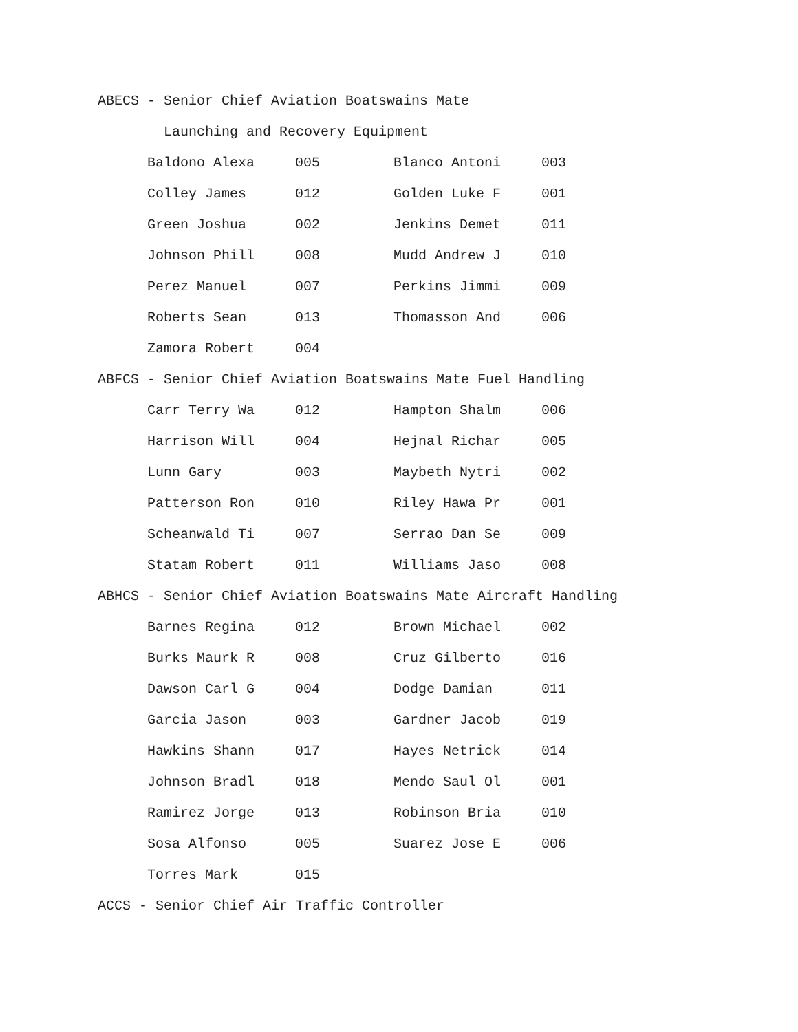ABECS - Senior Chief Aviation Boatswains Mate
Launching and Recovery Equipment
| Baldono Alexa | 005 | Blanco Antoni | 003 |
| Colley James | 012 | Golden Luke F | 001 |
| Green Joshua | 002 | Jenkins Demet | 011 |
| Johnson Phill | 008 | Mudd Andrew J | 010 |
| Perez Manuel | 007 | Perkins Jimmi | 009 |
| Roberts Sean | 013 | Thomasson And | 006 |
| Zamora Robert | 004 | | |
ABFCS - Senior Chief Aviation Boatswains Mate Fuel Handling
| Carr Terry Wa | 012 | Hampton Shalm | 006 |
| Harrison Will | 004 | Hejnal Richar | 005 |
| Lunn Gary | 003 | Maybeth Nytri | 002 |
| Patterson Ron | 010 | Riley Hawa Pr | 001 |
| Scheanwald Ti | 007 | Serrao Dan Se | 009 |
| Statam Robert | 011 | Williams Jaso | 008 |
ABHCS - Senior Chief Aviation Boatswains Mate Aircraft Handling
| Barnes Regina | 012 | Brown Michael | 002 |
| Burks Maurk R | 008 | Cruz Gilberto | 016 |
| Dawson Carl G | 004 | Dodge Damian | 011 |
| Garcia Jason | 003 | Gardner Jacob | 019 |
| Hawkins Shann | 017 | Hayes Netrick | 014 |
| Johnson Bradl | 018 | Mendo Saul Ol | 001 |
| Ramirez Jorge | 013 | Robinson Bria | 010 |
| Sosa Alfonso | 005 | Suarez Jose E | 006 |
| Torres Mark | 015 | | |
ACCS - Senior Chief Air Traffic Controller